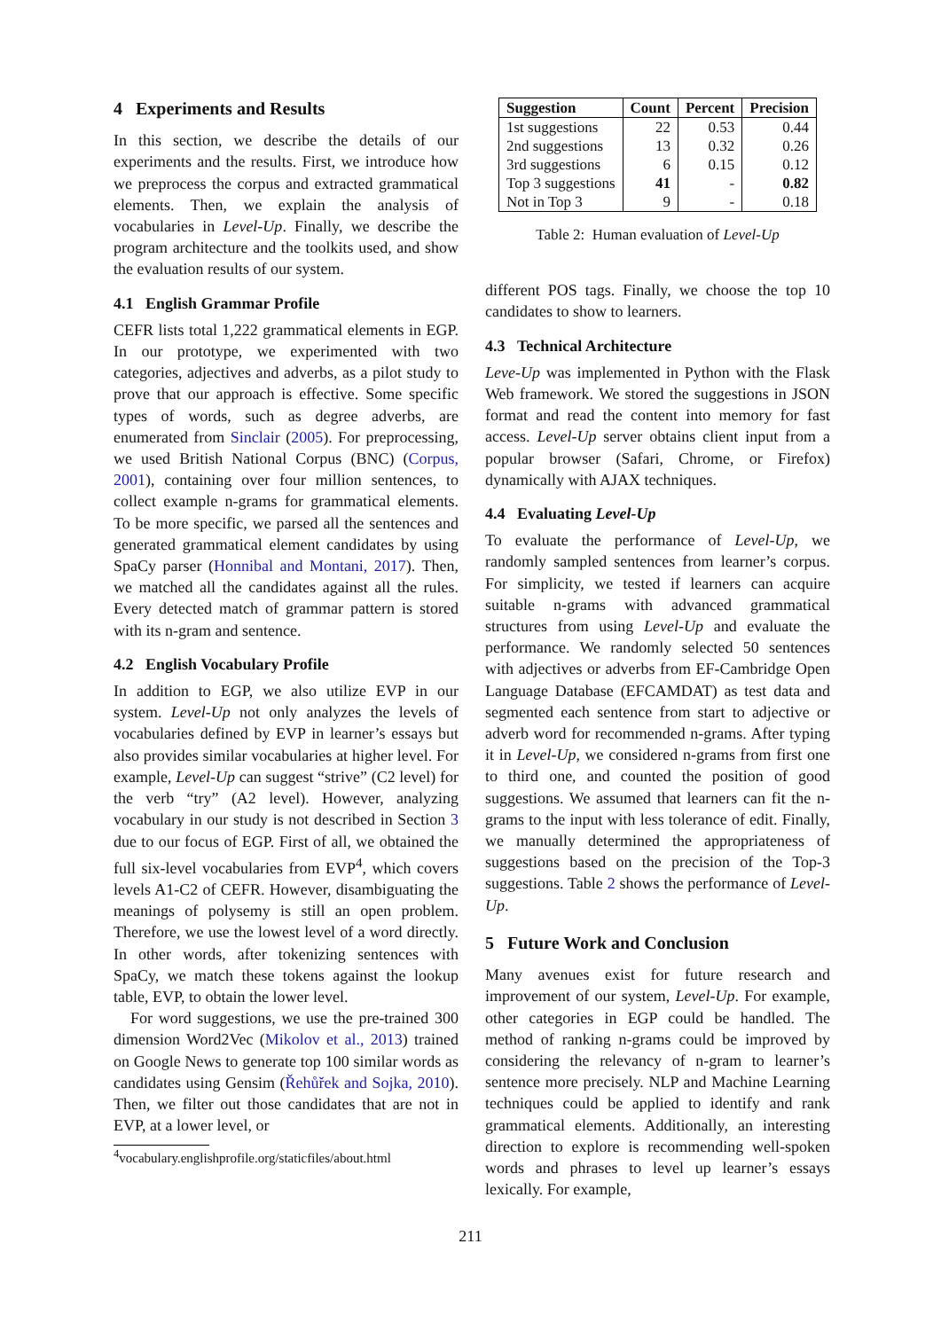4 Experiments and Results
In this section, we describe the details of our experiments and the results. First, we introduce how we preprocess the corpus and extracted grammatical elements. Then, we explain the analysis of vocabularies in Level-Up. Finally, we describe the program architecture and the toolkits used, and show the evaluation results of our system.
4.1 English Grammar Profile
CEFR lists total 1,222 grammatical elements in EGP. In our prototype, we experimented with two categories, adjectives and adverbs, as a pilot study to prove that our approach is effective. Some specific types of words, such as degree adverbs, are enumerated from Sinclair (2005). For preprocessing, we used British National Corpus (BNC) (Corpus, 2001), containing over four million sentences, to collect example n-grams for grammatical elements. To be more specific, we parsed all the sentences and generated grammatical element candidates by using SpaCy parser (Honnibal and Montani, 2017). Then, we matched all the candidates against all the rules. Every detected match of grammar pattern is stored with its n-gram and sentence.
4.2 English Vocabulary Profile
In addition to EGP, we also utilize EVP in our system. Level-Up not only analyzes the levels of vocabularies defined by EVP in learner’s essays but also provides similar vocabularies at higher level. For example, Level-Up can suggest “strive” (C2 level) for the verb “try” (A2 level). However, analyzing vocabulary in our study is not described in Section 3 due to our focus of EGP. First of all, we obtained the full six-level vocabularies from EVP<sup>4</sup>, which covers levels A1-C2 of CEFR. However, disambiguating the meanings of polysemy is still an open problem. Therefore, we use the lowest level of a word directly. In other words, after tokenizing sentences with SpaCy, we match these tokens against the lookup table, EVP, to obtain the lower level.
For word suggestions, we use the pre-trained 300 dimension Word2Vec (Mikolov et al., 2013) trained on Google News to generate top 100 similar words as candidates using Gensim (Řehůřek and Sojka, 2010). Then, we filter out those candidates that are not in EVP, at a lower level, or
<sup>4</sup> vocabulary.englishprofile.org/staticfiles/about.html
| Suggestion | Count | Percent | Precision |
| --- | --- | --- | --- |
| 1st suggestions | 22 | 0.53 | 0.44 |
| 2nd suggestions | 13 | 0.32 | 0.26 |
| 3rd suggestions | 6 | 0.15 | 0.12 |
| Top 3 suggestions | 41 | - | 0.82 |
| Not in Top 3 | 9 | - | 0.18 |
Table 2: Human evaluation of Level-Up
different POS tags. Finally, we choose the top 10 candidates to show to learners.
4.3 Technical Architecture
Leve-Up was implemented in Python with the Flask Web framework. We stored the suggestions in JSON format and read the content into memory for fast access. Level-Up server obtains client input from a popular browser (Safari, Chrome, or Firefox) dynamically with AJAX techniques.
4.4 Evaluating Level-Up
To evaluate the performance of Level-Up, we randomly sampled sentences from learner’s corpus. For simplicity, we tested if learners can acquire suitable n-grams with advanced grammatical structures from using Level-Up and evaluate the performance. We randomly selected 50 sentences with adjectives or adverbs from EF-Cambridge Open Language Database (EFCAMDAT) as test data and segmented each sentence from start to adjective or adverb word for recommended n-grams. After typing it in Level-Up, we considered n-grams from first one to third one, and counted the position of good suggestions. We assumed that learners can fit the n-grams to the input with less tolerance of edit. Finally, we manually determined the appropriateness of suggestions based on the precision of the Top-3 suggestions. Table 2 shows the performance of Level-Up.
5 Future Work and Conclusion
Many avenues exist for future research and improvement of our system, Level-Up. For example, other categories in EGP could be handled. The method of ranking n-grams could be improved by considering the relevancy of n-gram to learner’s sentence more precisely. NLP and Machine Learning techniques could be applied to identify and rank grammatical elements. Additionally, an interesting direction to explore is recommending well-spoken words and phrases to level up learner’s essays lexically. For example,
211